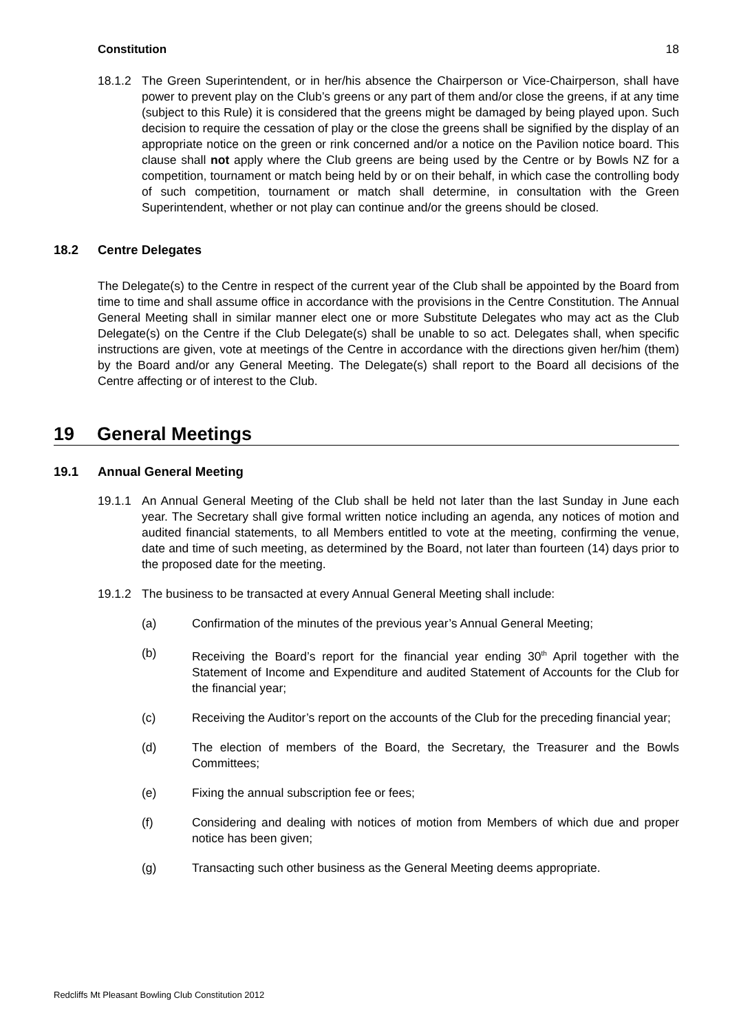Constitution 18
18.1.2 The Green Superintendent, or in her/his absence the Chairperson or Vice-Chairperson, shall have power to prevent play on the Club’s greens or any part of them and/or close the greens, if at any time (subject to this Rule) it is considered that the greens might be damaged by being played upon. Such decision to require the cessation of play or the close the greens shall be signified by the display of an appropriate notice on the green or rink concerned and/or a notice on the Pavilion notice board. This clause shall not apply where the Club greens are being used by the Centre or by Bowls NZ for a competition, tournament or match being held by or on their behalf, in which case the controlling body of such competition, tournament or match shall determine, in consultation with the Green Superintendent, whether or not play can continue and/or the greens should be closed.
18.2 Centre Delegates
The Delegate(s) to the Centre in respect of the current year of the Club shall be appointed by the Board from time to time and shall assume office in accordance with the provisions in the Centre Constitution. The Annual General Meeting shall in similar manner elect one or more Substitute Delegates who may act as the Club Delegate(s) on the Centre if the Club Delegate(s) shall be unable to so act. Delegates shall, when specific instructions are given, vote at meetings of the Centre in accordance with the directions given her/him (them) by the Board and/or any General Meeting. The Delegate(s) shall report to the Board all decisions of the Centre affecting or of interest to the Club.
19 General Meetings
19.1 Annual General Meeting
19.1.1 An Annual General Meeting of the Club shall be held not later than the last Sunday in June each year. The Secretary shall give formal written notice including an agenda, any notices of motion and audited financial statements, to all Members entitled to vote at the meeting, confirming the venue, date and time of such meeting, as determined by the Board, not later than fourteen (14) days prior to the proposed date for the meeting.
19.1.2 The business to be transacted at every Annual General Meeting shall include:
(a) Confirmation of the minutes of the previous year’s Annual General Meeting;
(b) Receiving the Board’s report for the financial year ending 30<sup>th</sup> April together with the Statement of Income and Expenditure and audited Statement of Accounts for the Club for the financial year;
(c) Receiving the Auditor’s report on the accounts of the Club for the preceding financial year;
(d) The election of members of the Board, the Secretary, the Treasurer and the Bowls Committees;
(e) Fixing the annual subscription fee or fees;
(f) Considering and dealing with notices of motion from Members of which due and proper notice has been given;
(g) Transacting such other business as the General Meeting deems appropriate.
Redcliffs Mt Pleasant Bowling Club Constitution 2012